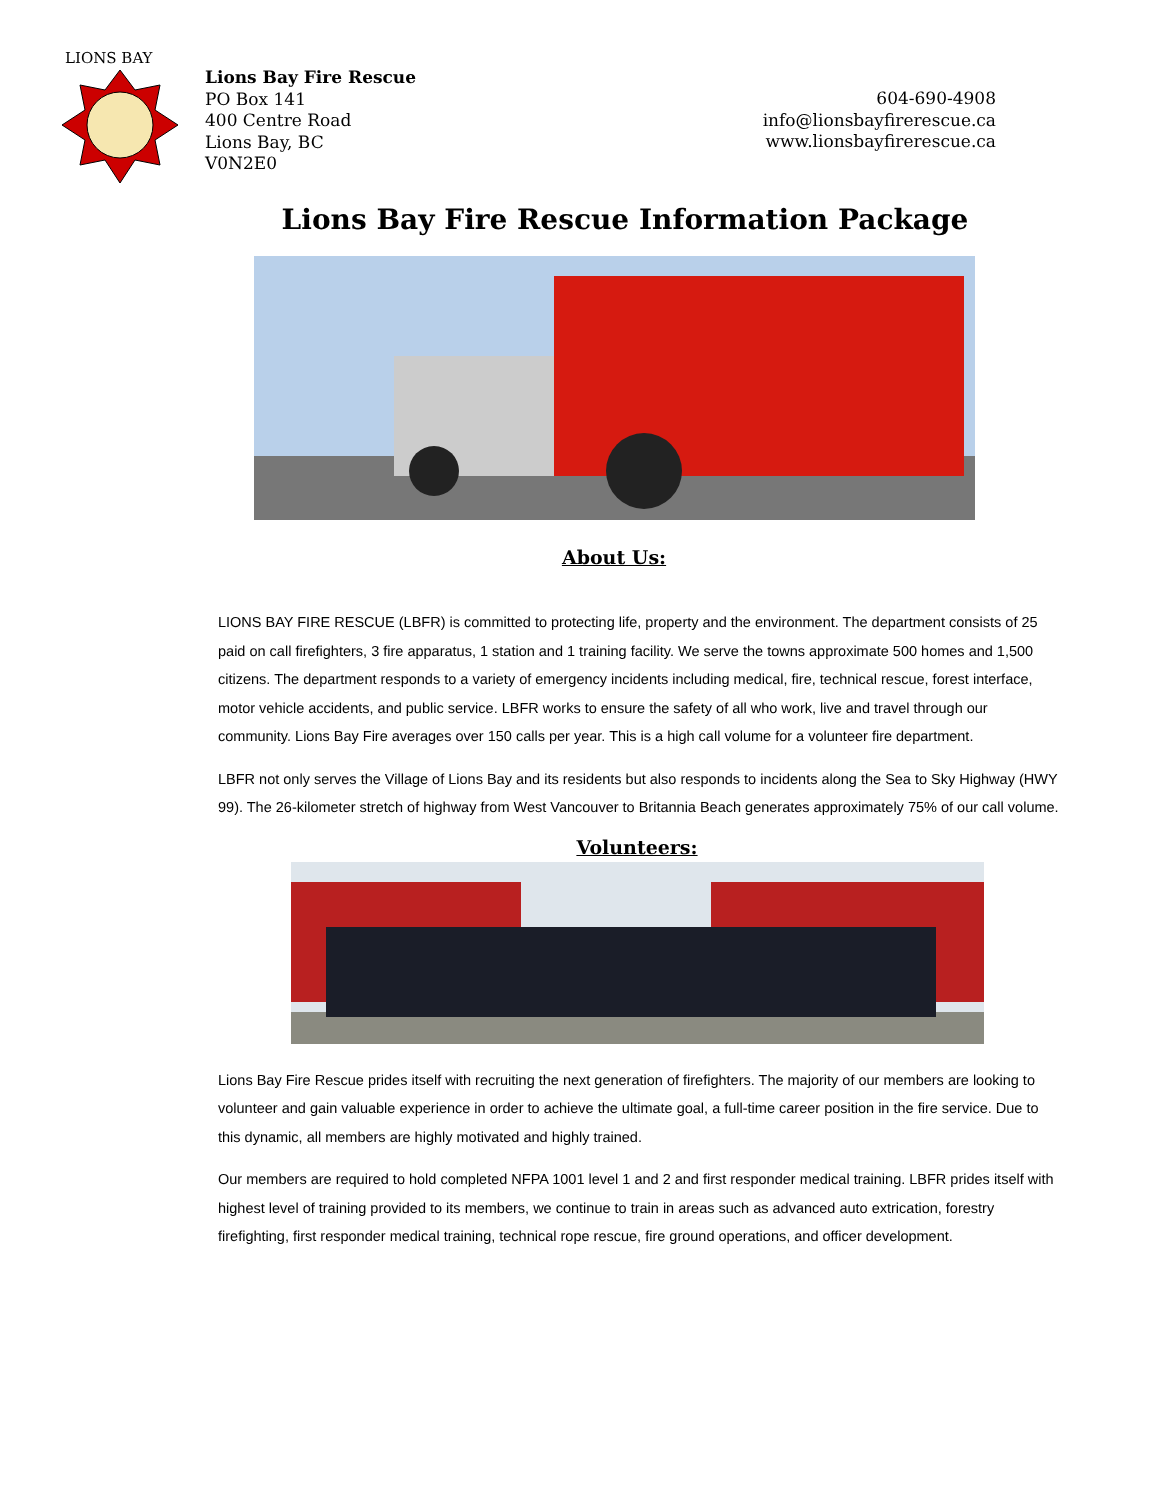LIONS BAY
Lions Bay Fire Rescue
PO Box 141
400 Centre Road
Lions Bay, BC
V0N2E0
604-690-4908
info@lionsbayfirerescue.ca
www.lionsbayfirerescue.ca
Lions Bay Fire Rescue Information Package
About Us:
LIONS BAY FIRE RESCUE (LBFR) is committed to protecting life, property and the environment. The department consists of 25 paid on call firefighters, 3 fire apparatus, 1 station and 1 training facility. We serve the towns approximate 500 homes and 1,500 citizens. The department responds to a variety of emergency incidents including medical, fire, technical rescue, forest interface, motor vehicle accidents, and public service. LBFR works to ensure the safety of all who work, live and travel through our community. Lions Bay Fire averages over 150 calls per year. This is a high call volume for a volunteer fire department.
LBFR not only serves the Village of Lions Bay and its residents but also responds to incidents along the Sea to Sky Highway (HWY 99). The 26-kilometer stretch of highway from West Vancouver to Britannia Beach generates approximately 75% of our call volume.
Volunteers:
Lions Bay Fire Rescue prides itself with recruiting the next generation of firefighters. The majority of our members are looking to volunteer and gain valuable experience in order to achieve the ultimate goal, a full-time career position in the fire service. Due to this dynamic, all members are highly motivated and highly trained.
Our members are required to hold completed NFPA 1001 level 1 and 2 and first responder medical training. LBFR prides itself with highest level of training provided to its members, we continue to train in areas such as advanced auto extrication, forestry firefighting, first responder medical training, technical rope rescue, fire ground operations, and officer development.